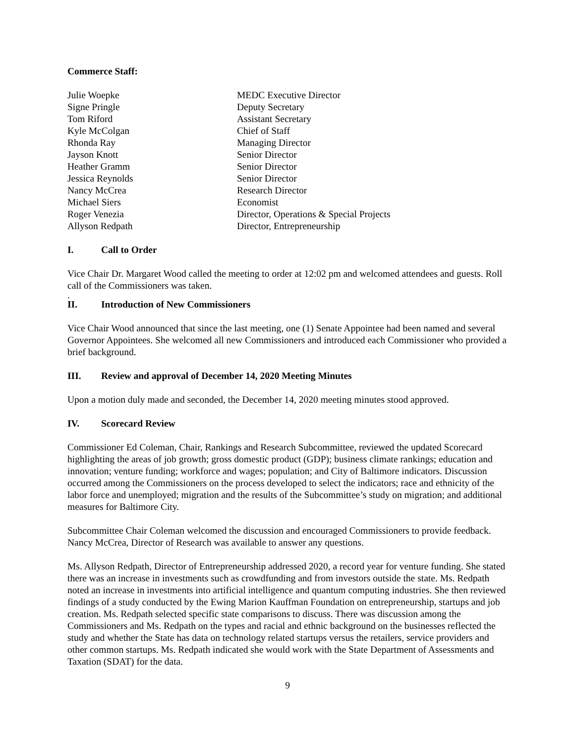Commerce Staff:
| Julie Woepke | MEDC Executive Director |
| Signe Pringle | Deputy Secretary |
| Tom Riford | Assistant Secretary |
| Kyle McColgan | Chief of Staff |
| Rhonda Ray | Managing Director |
| Jayson Knott | Senior Director |
| Heather Gramm | Senior Director |
| Jessica Reynolds | Senior Director |
| Nancy McCrea | Research Director |
| Michael Siers | Economist |
| Roger Venezia | Director, Operations & Special Projects |
| Allyson Redpath | Director, Entrepreneurship |
I. Call to Order
Vice Chair Dr. Margaret Wood called the meeting to order at 12:02 pm and welcomed attendees and guests. Roll call of the Commissioners was taken.
.
II. Introduction of New Commissioners
Vice Chair Wood announced that since the last meeting, one (1) Senate Appointee had been named and several Governor Appointees. She welcomed all new Commissioners and introduced each Commissioner who provided a brief background.
III. Review and approval of December 14, 2020 Meeting Minutes
Upon a motion duly made and seconded, the December 14, 2020 meeting minutes stood approved.
IV. Scorecard Review
Commissioner Ed Coleman, Chair, Rankings and Research Subcommittee, reviewed the updated Scorecard highlighting the areas of job growth; gross domestic product (GDP); business climate rankings; education and innovation; venture funding; workforce and wages; population; and City of Baltimore indicators. Discussion occurred among the Commissioners on the process developed to select the indicators; race and ethnicity of the labor force and unemployed; migration and the results of the Subcommittee’s study on migration; and additional measures for Baltimore City.
Subcommittee Chair Coleman welcomed the discussion and encouraged Commissioners to provide feedback. Nancy McCrea, Director of Research was available to answer any questions.
Ms. Allyson Redpath, Director of Entrepreneurship addressed 2020, a record year for venture funding. She stated there was an increase in investments such as crowdfunding and from investors outside the state. Ms. Redpath noted an increase in investments into artificial intelligence and quantum computing industries. She then reviewed findings of a study conducted by the Ewing Marion Kauffman Foundation on entrepreneurship, startups and job creation. Ms. Redpath selected specific state comparisons to discuss. There was discussion among the Commissioners and Ms. Redpath on the types and racial and ethnic background on the businesses reflected the study and whether the State has data on technology related startups versus the retailers, service providers and other common startups. Ms. Redpath indicated she would work with the State Department of Assessments and Taxation (SDAT) for the data.
9